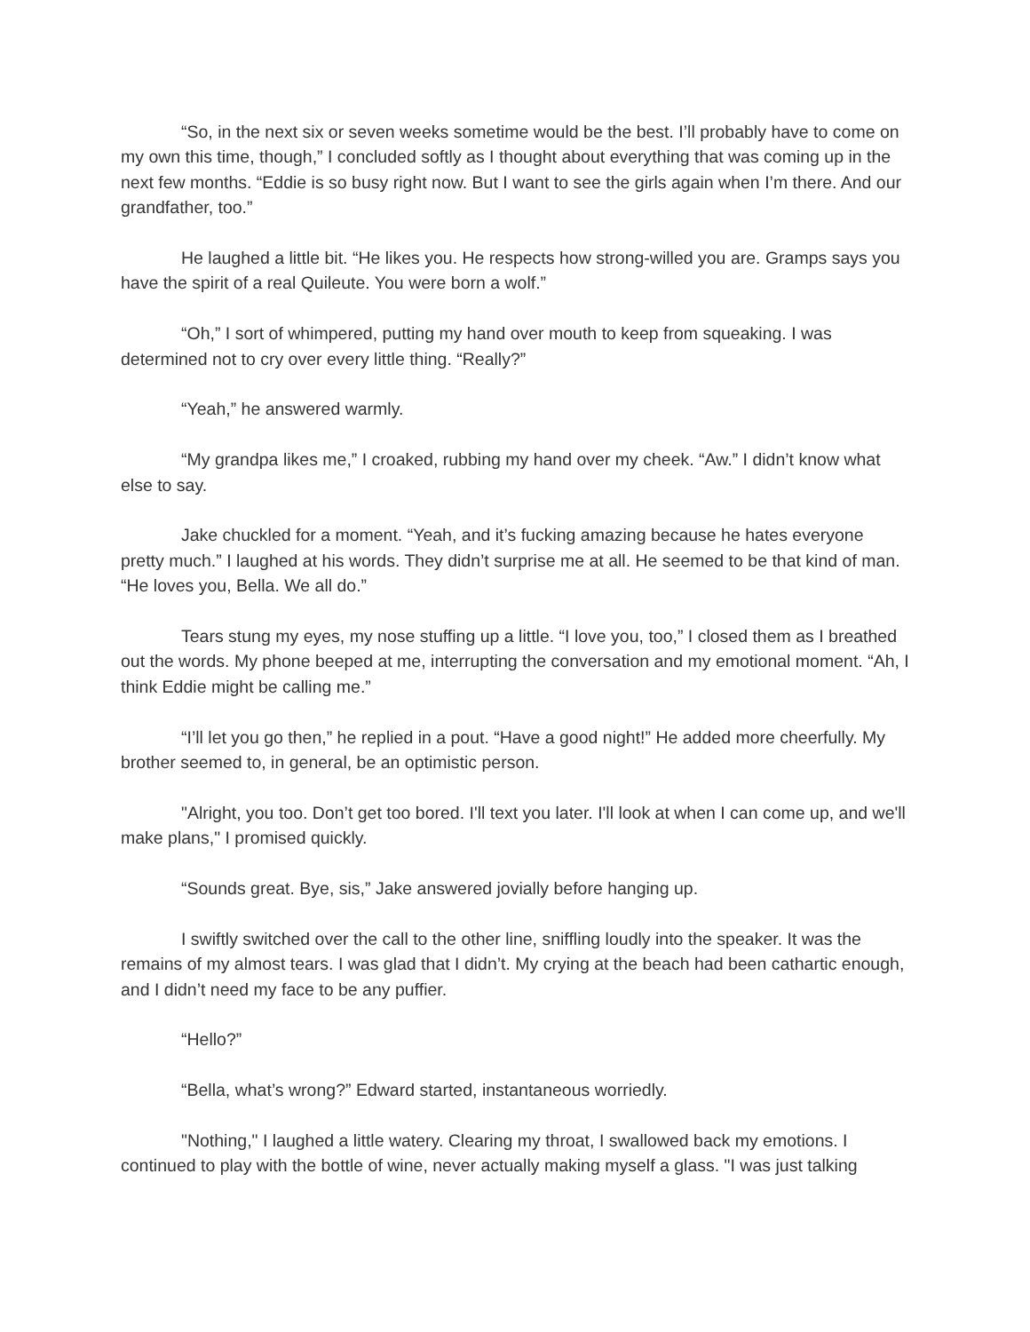“So, in the next six or seven weeks sometime would be the best. I’ll probably have to come on my own this time, though,” I concluded softly as I thought about everything that was coming up in the next few months. “Eddie is so busy right now. But I want to see the girls again when I’m there. And our grandfather, too.”
He laughed a little bit. “He likes you. He respects how strong-willed you are. Gramps says you have the spirit of a real Quileute. You were born a wolf.”
“Oh,” I sort of whimpered, putting my hand over mouth to keep from squeaking. I was determined not to cry over every little thing. “Really?”
“Yeah,” he answered warmly.
“My grandpa likes me,” I croaked, rubbing my hand over my cheek. “Aw.” I didn’t know what else to say.
Jake chuckled for a moment. “Yeah, and it’s fucking amazing because he hates everyone pretty much.” I laughed at his words. They didn’t surprise me at all. He seemed to be that kind of man. “He loves you, Bella. We all do.”
Tears stung my eyes, my nose stuffing up a little. “I love you, too,” I closed them as I breathed out the words. My phone beeped at me, interrupting the conversation and my emotional moment. “Ah, I think Eddie might be calling me.”
“I’ll let you go then,” he replied in a pout. “Have a good night!” He added more cheerfully. My brother seemed to, in general, be an optimistic person.
"Alright, you too. Don’t get too bored. I'll text you later. I'll look at when I can come up, and we'll make plans," I promised quickly.
“Sounds great. Bye, sis,” Jake answered jovially before hanging up.
I swiftly switched over the call to the other line, sniffling loudly into the speaker. It was the remains of my almost tears. I was glad that I didn’t. My crying at the beach had been cathartic enough, and I didn’t need my face to be any puffier.
“Hello?”
“Bella, what’s wrong?” Edward started, instantaneous worriedly.
"Nothing," I laughed a little watery. Clearing my throat, I swallowed back my emotions. I continued to play with the bottle of wine, never actually making myself a glass. "I was just talking